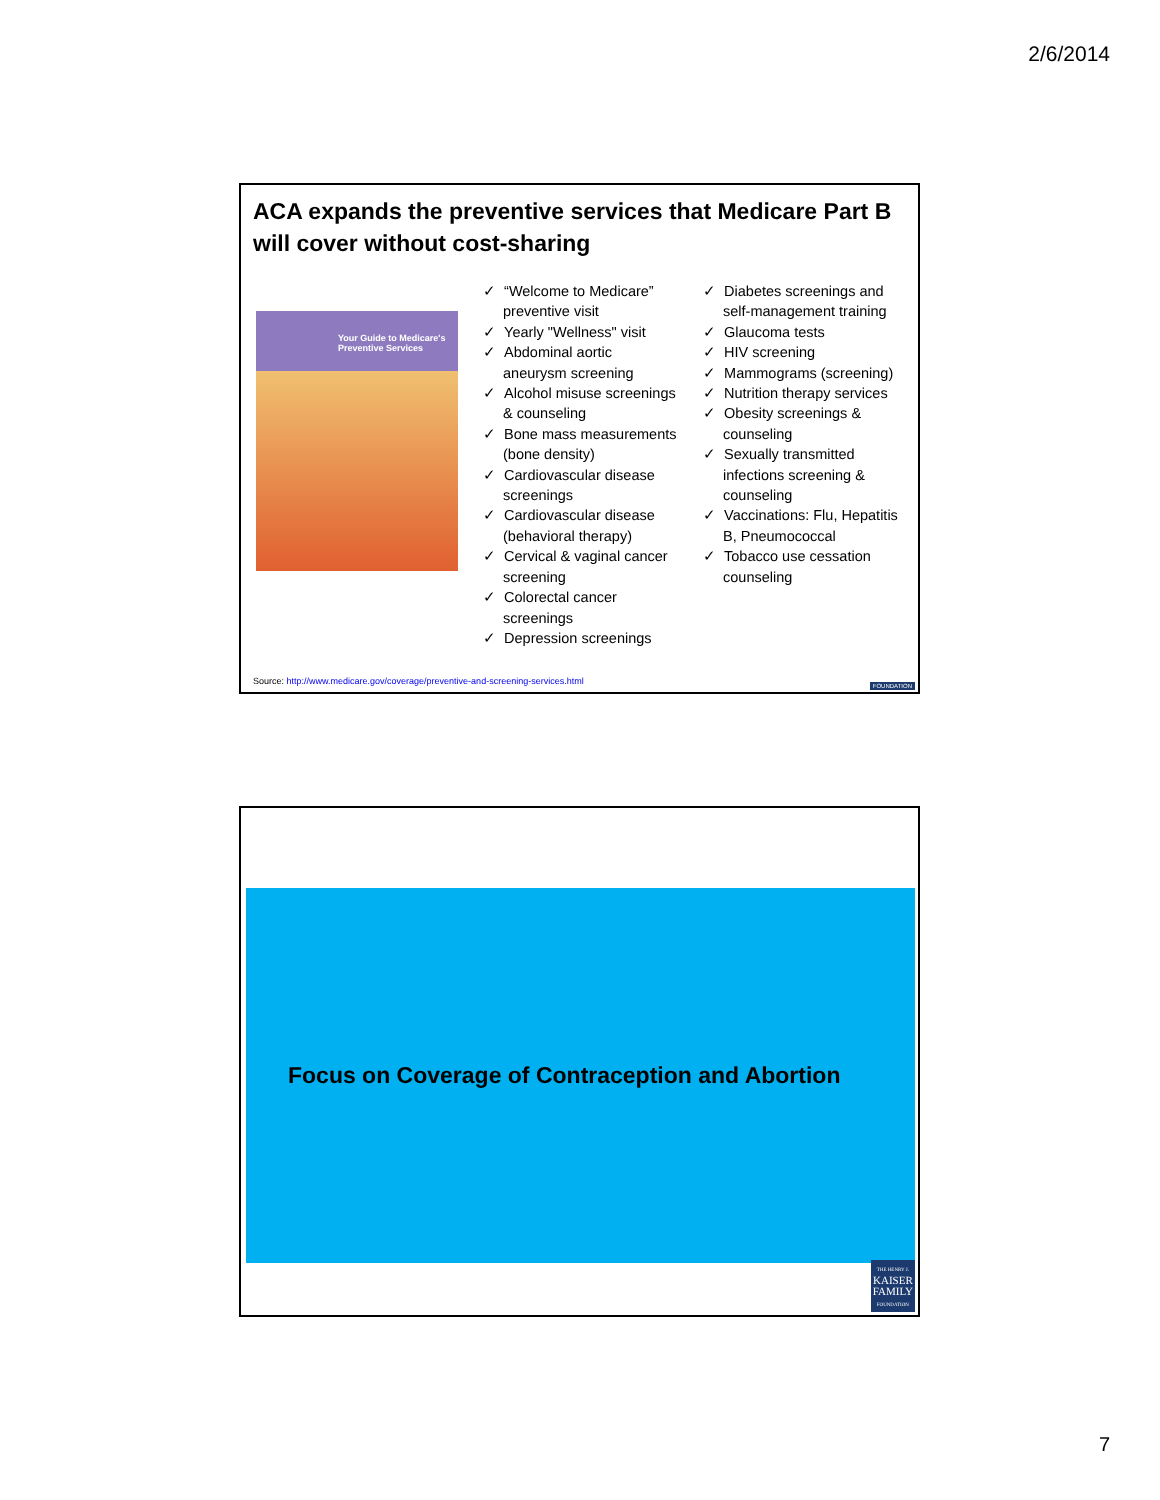2/6/2014
ACA expands the preventive services that Medicare Part B will cover without cost-sharing
Your Guide to Medicare's Preventive Services
✓ “Welcome to Medicare” preventive visit
✓ Yearly "Wellness" visit
✓ Abdominal aortic aneurysm screening
✓ Alcohol misuse screenings & counseling
✓ Bone mass measurements (bone density)
✓ Cardiovascular disease screenings
✓ Cardiovascular disease (behavioral therapy)
✓ Cervical & vaginal cancer screening
✓ Colorectal cancer screenings
✓ Depression screenings
✓ Diabetes screenings and self-management training
✓ Glaucoma tests
✓ HIV screening
✓ Mammograms (screening)
✓ Nutrition therapy services
✓ Obesity screenings & counseling
✓ Sexually transmitted infections screening & counseling
✓ Vaccinations: Flu, Hepatitis B, Pneumococcal
✓ Tobacco use cessation counseling
Source: http://www.medicare.gov/coverage/preventive-and-screening-services.html
FOUNDATION
Focus on Coverage of Contraception and Abortion
THE HENRY J.
KAISER
FAMILY
FOUNDATION
7